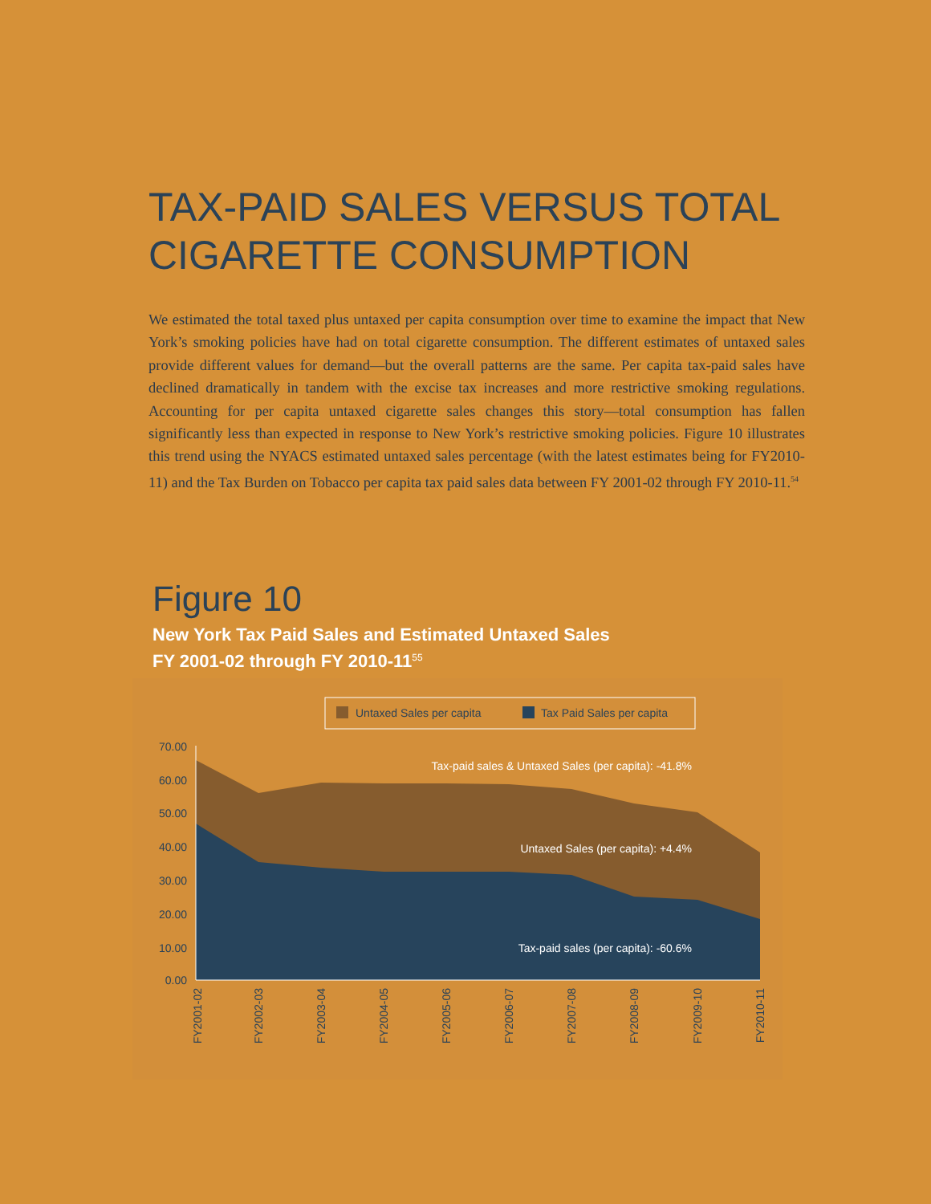TAX-PAID SALES VERSUS TOTAL
CIGARETTE CONSUMPTION
We estimated the total taxed plus untaxed per capita consumption over time to examine the impact that New York’s smoking policies have had on total cigarette consumption. The different estimates of untaxed sales provide different values for demand—but the overall patterns are the same. Per capita tax-paid sales have declined dramatically in tandem with the excise tax increases and more restrictive smoking regulations. Accounting for per capita untaxed cigarette sales changes this story—total consumption has fallen significantly less than expected in response to New York’s restrictive smoking policies. Figure 10 illustrates this trend using the NYACS estimated untaxed sales percentage (with the latest estimates being for FY2010-11) and the Tax Burden on Tobacco per capita tax paid sales data between FY 2001-02 through FY 2010-11.<sup>54</sup>
Figure 10
New York Tax Paid Sales and Estimated Untaxed Sales
FY 2001-02 through FY 2010-11<sup>55</sup>
Untaxed Sales per capita
Tax Paid Sales per capita
70.00
60.00
50.00
40.00
30.00
20.00
10.00
0.00
Tax-paid sales & Untaxed Sales (per capita): -41.8%
Untaxed Sales (per capita): +4.4%
Tax-paid sales (per capita): -60.6%
FY2001-02
FY2002-03
FY2003-04
FY2004-05
FY2005-06
FY2006-07
FY2007-08
FY2008-09
FY2009-10
FY2010-11